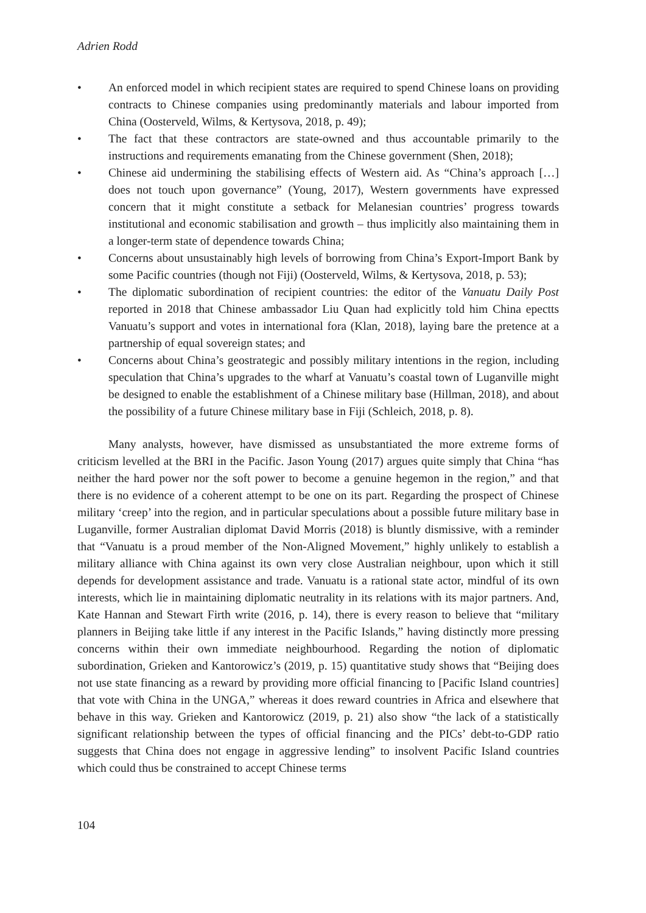Adrien Rodd
• An enforced model in which recipient states are required to spend Chinese loans on providing contracts to Chinese companies using predominantly materials and labour imported from China (Oosterveld, Wilms, & Kertysova, 2018, p. 49);
• The fact that these contractors are state-owned and thus accountable primarily to the instructions and requirements emanating from the Chinese government (Shen, 2018);
• Chinese aid undermining the stabilising effects of Western aid. As “China’s approach […] does not touch upon governance” (Young, 2017), Western governments have expressed concern that it might constitute a setback for Melanesian countries’ progress towards institutional and economic stabilisation and growth – thus implicitly also maintaining them in a longer-term state of dependence towards China;
• Concerns about unsustainably high levels of borrowing from China’s Export-Import Bank by some Pacific countries (though not Fiji) (Oosterveld, Wilms, & Kertysova, 2018, p. 53);
• The diplomatic subordination of recipient countries: the editor of the Vanuatu Daily Post reported in 2018 that Chinese ambassador Liu Quan had explicitly told him China epectts Vanuatu’s support and votes in international fora (Klan, 2018), laying bare the pretence at a partnership of equal sovereign states; and
• Concerns about China’s geostrategic and possibly military intentions in the region, including speculation that China’s upgrades to the wharf at Vanuatu’s coastal town of Luganville might be designed to enable the establishment of a Chinese military base (Hillman, 2018), and about the possibility of a future Chinese military base in Fiji (Schleich, 2018, p. 8).
Many analysts, however, have dismissed as unsubstantiated the more extreme forms of criticism levelled at the BRI in the Pacific. Jason Young (2017) argues quite simply that China “has neither the hard power nor the soft power to become a genuine hegemon in the region,” and that there is no evidence of a coherent attempt to be one on its part. Regarding the prospect of Chinese military ‘creep’ into the region, and in particular speculations about a possible future military base in Luganville, former Australian diplomat David Morris (2018) is bluntly dismissive, with a reminder that “Vanuatu is a proud member of the Non-Aligned Movement,” highly unlikely to establish a military alliance with China against its own very close Australian neighbour, upon which it still depends for development assistance and trade. Vanuatu is a rational state actor, mindful of its own interests, which lie in maintaining diplomatic neutrality in its relations with its major partners. And, Kate Hannan and Stewart Firth write (2016, p. 14), there is every reason to believe that “military planners in Beijing take little if any interest in the Pacific Islands,” having distinctly more pressing concerns within their own immediate neighbourhood. Regarding the notion of diplomatic subordination, Grieken and Kantorowicz’s (2019, p. 15) quantitative study shows that “Beijing does not use state financing as a reward by providing more official financing to [Pacific Island countries] that vote with China in the UNGA,” whereas it does reward countries in Africa and elsewhere that behave in this way. Grieken and Kantorowicz (2019, p. 21) also show “the lack of a statistically significant relationship between the types of official financing and the PICs’ debt-to-GDP ratio suggests that China does not engage in aggressive lending” to insolvent Pacific Island countries which could thus be constrained to accept Chinese terms
104